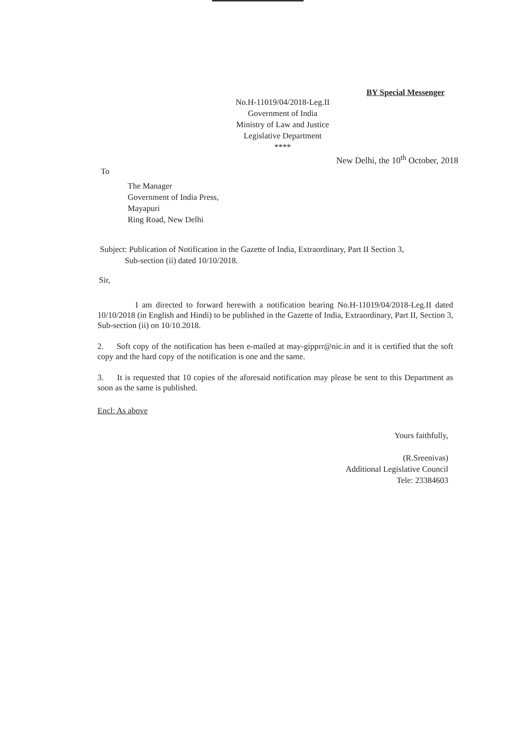BY Special Messenger
No.H-11019/04/2018-Leg.II
Government of India
Ministry of Law and Justice
Legislative Department
****
New Delhi, the 10<sup>th</sup> October, 2018
To
The Manager
Government of India Press,
Mayapuri
Ring Road, New Delhi
Subject: Publication of Notification in the Gazette of India, Extraordinary, Part II Section 3,
Sub-section (ii) dated 10/10/2018.
Sir,
I am directed to forward herewith a notification bearing No.H-11019/04/2018-Leg.II dated 10/10/2018 (in English and Hindi) to be published in the Gazette of India, Extraordinary, Part II, Section 3, Sub-section (ii) on 10/10.2018.
2. Soft copy of the notification has been e-mailed at may-gipprr@nic.in and it is certified that the soft copy and the hard copy of the notification is one and the same.
3. It is requested that 10 copies of the aforesaid notification may please be sent to this Department as soon as the same is published.
Encl: As above
Yours faithfully,
(R.Sreenivas)
Additional Legislative Council
Tele: 23384603